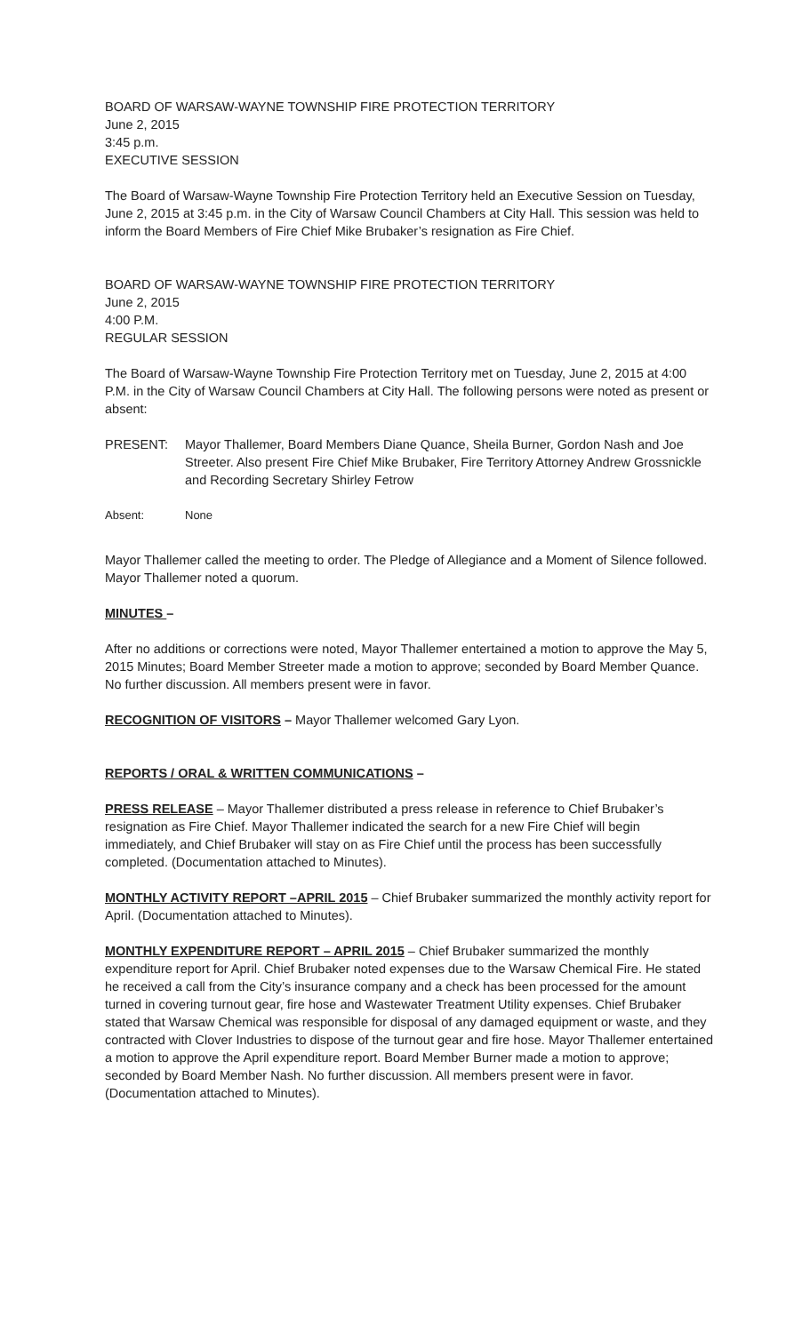BOARD OF WARSAW-WAYNE TOWNSHIP FIRE PROTECTION TERRITORY
June 2, 2015
3:45 p.m.
EXECUTIVE SESSION
The Board of Warsaw-Wayne Township Fire Protection Territory held an Executive Session on Tuesday, June 2, 2015 at 3:45 p.m. in the City of Warsaw Council Chambers at City Hall. This session was held to inform the Board Members of Fire Chief Mike Brubaker’s resignation as Fire Chief.
BOARD OF WARSAW-WAYNE TOWNSHIP FIRE PROTECTION TERRITORY
June 2, 2015
4:00 P.M.
REGULAR SESSION
The Board of Warsaw-Wayne Township Fire Protection Territory met on Tuesday, June 2, 2015 at 4:00 P.M. in the City of Warsaw Council Chambers at City Hall. The following persons were noted as present or absent:
PRESENT: Mayor Thallemer, Board Members Diane Quance, Sheila Burner, Gordon Nash and Joe Streeter. Also present Fire Chief Mike Brubaker, Fire Territory Attorney Andrew Grossnickle and Recording Secretary Shirley Fetrow
Absent: None
Mayor Thallemer called the meeting to order. The Pledge of Allegiance and a Moment of Silence followed. Mayor Thallemer noted a quorum.
MINUTES –
After no additions or corrections were noted, Mayor Thallemer entertained a motion to approve the May 5, 2015 Minutes; Board Member Streeter made a motion to approve; seconded by Board Member Quance. No further discussion. All members present were in favor.
RECOGNITION OF VISITORS – Mayor Thallemer welcomed Gary Lyon.
REPORTS / ORAL & WRITTEN COMMUNICATIONS –
PRESS RELEASE – Mayor Thallemer distributed a press release in reference to Chief Brubaker’s resignation as Fire Chief. Mayor Thallemer indicated the search for a new Fire Chief will begin immediately, and Chief Brubaker will stay on as Fire Chief until the process has been successfully completed. (Documentation attached to Minutes).
MONTHLY ACTIVITY REPORT –APRIL 2015 – Chief Brubaker summarized the monthly activity report for April. (Documentation attached to Minutes).
MONTHLY EXPENDITURE REPORT – APRIL 2015 – Chief Brubaker summarized the monthly expenditure report for April. Chief Brubaker noted expenses due to the Warsaw Chemical Fire. He stated he received a call from the City’s insurance company and a check has been processed for the amount turned in covering turnout gear, fire hose and Wastewater Treatment Utility expenses. Chief Brubaker stated that Warsaw Chemical was responsible for disposal of any damaged equipment or waste, and they contracted with Clover Industries to dispose of the turnout gear and fire hose. Mayor Thallemer entertained a motion to approve the April expenditure report. Board Member Burner made a motion to approve; seconded by Board Member Nash. No further discussion. All members present were in favor. (Documentation attached to Minutes).